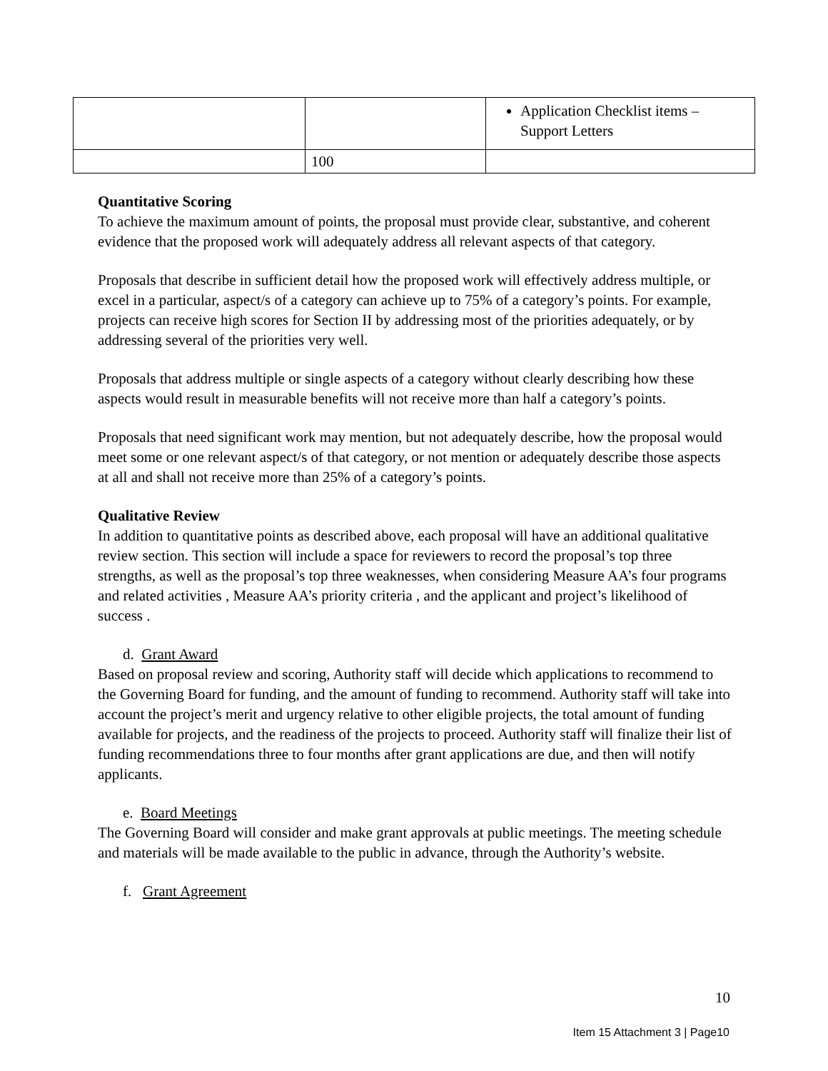| | | Application Checklist items – Support Letters |
| | 100 | |
Quantitative Scoring
To achieve the maximum amount of points, the proposal must provide clear, substantive, and coherent evidence that the proposed work will adequately address all relevant aspects of that category.
Proposals that describe in sufficient detail how the proposed work will effectively address multiple, or excel in a particular, aspect/s of a category can achieve up to 75% of a category’s points. For example, projects can receive high scores for Section II by addressing most of the priorities adequately, or by addressing several of the priorities very well.
Proposals that address multiple or single aspects of a category without clearly describing how these aspects would result in measurable benefits will not receive more than half a category’s points.
Proposals that need significant work may mention, but not adequately describe, how the proposal would meet some or one relevant aspect/s of that category, or not mention or adequately describe those aspects at all and shall not receive more than 25% of a category’s points.
Qualitative Review
In addition to quantitative points as described above, each proposal will have an additional qualitative review section. This section will include a space for reviewers to record the proposal’s top three strengths, as well as the proposal’s top three weaknesses, when considering Measure AA’s four programs and related activities , Measure AA’s priority criteria , and the applicant and project’s likelihood of success .
d. Grant Award
Based on proposal review and scoring, Authority staff will decide which applications to recommend to the Governing Board for funding, and the amount of funding to recommend. Authority staff will take into account the project’s merit and urgency relative to other eligible projects, the total amount of funding available for projects, and the readiness of the projects to proceed. Authority staff will finalize their list of funding recommendations three to four months after grant applications are due, and then will notify applicants.
e. Board Meetings
The Governing Board will consider and make grant approvals at public meetings. The meeting schedule and materials will be made available to the public in advance, through the Authority’s website.
f. Grant Agreement
10
Item 15 Attachment 3 | Page10